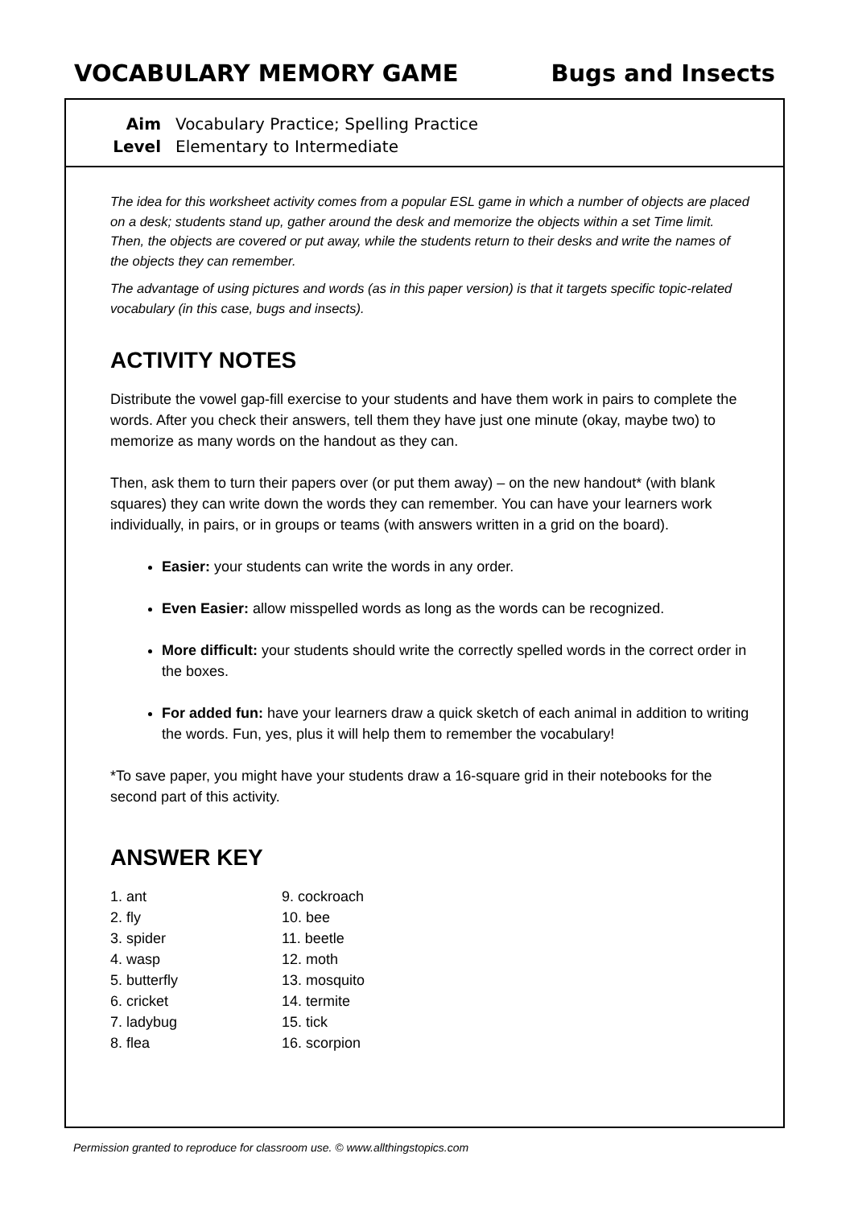VOCABULARY MEMORY GAME Bugs and Insects
Aim Vocabulary Practice; Spelling Practice
Level Elementary to Intermediate
The idea for this worksheet activity comes from a popular ESL game in which a number of objects are placed on a desk; students stand up, gather around the desk and memorize the objects within a set Time limit. Then, the objects are covered or put away, while the students return to their desks and write the names of the objects they can remember.
The advantage of using pictures and words (as in this paper version) is that it targets specific topic-related vocabulary (in this case, bugs and insects).
ACTIVITY NOTES
Distribute the vowel gap-fill exercise to your students and have them work in pairs to complete the words. After you check their answers, tell them they have just one minute (okay, maybe two) to memorize as many words on the handout as they can.
Then, ask them to turn their papers over (or put them away) – on the new handout* (with blank squares) they can write down the words they can remember. You can have your learners work individually, in pairs, or in groups or teams (with answers written in a grid on the board).
Easier: your students can write the words in any order.
Even Easier: allow misspelled words as long as the words can be recognized.
More difficult: your students should write the correctly spelled words in the correct order in the boxes.
For added fun: have your learners draw a quick sketch of each animal in addition to writing the words. Fun, yes, plus it will help them to remember the vocabulary!
*To save paper, you might have your students draw a 16-square grid in their notebooks for the second part of this activity.
ANSWER KEY
1. ant
2. fly
3. spider
4. wasp
5. butterfly
6. cricket
7. ladybug
8. flea
9. cockroach
10. bee
11. beetle
12. moth
13. mosquito
14. termite
15. tick
16. scorpion
Permission granted to reproduce for classroom use. © www.allthingstopics.com